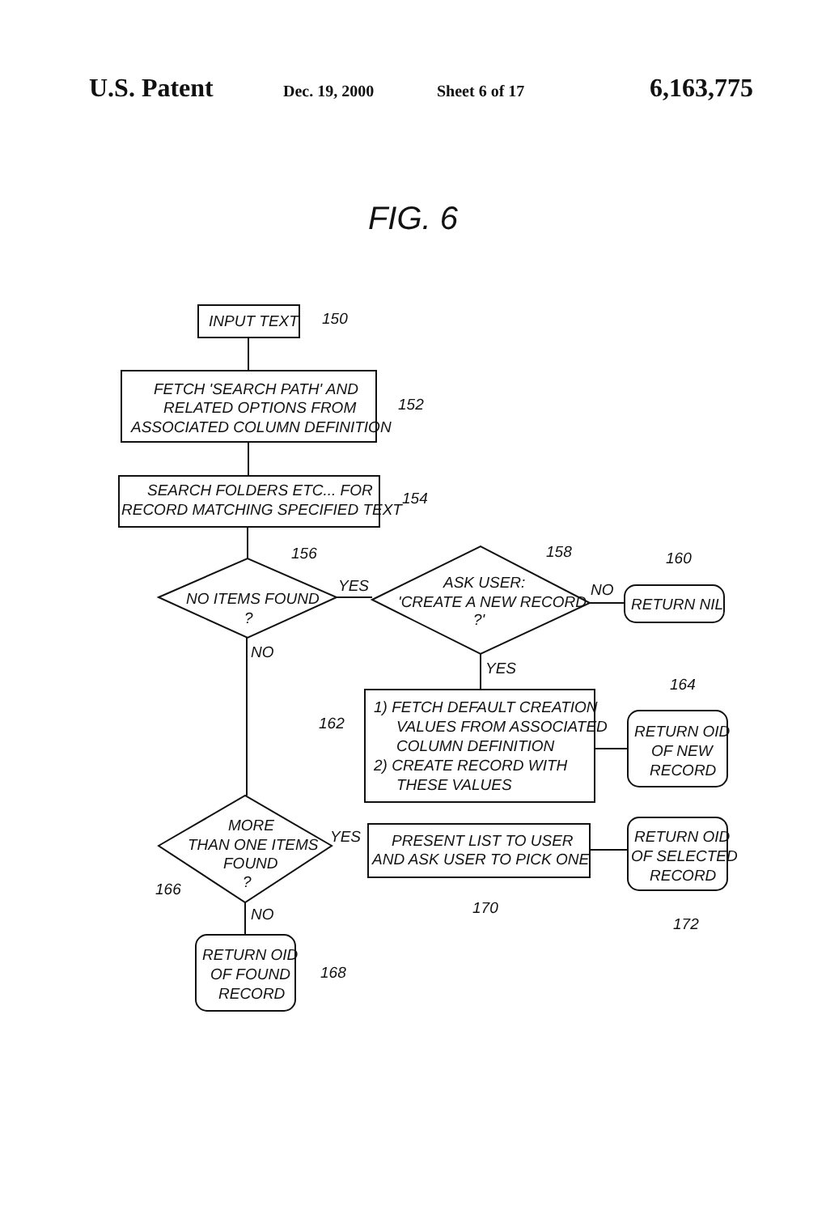U.S. Patent Dec. 19, 2000 Sheet 6 of 17 6,163,775
FIG. 6
INPUT TEXT
150
FETCH 'SEARCH PATH' AND
RELATED OPTIONS FROM
ASSOCIATED COLUMN DEFINITION
152
SEARCH FOLDERS ETC... FOR
RECORD MATCHING SPECIFIED TEXT
154
156
NO ITEMS FOUND
?
YES
NO
158
ASK USER:
'CREATE A NEW RECORD
?'
NO
160
RETURN NIL
YES
1) FETCH DEFAULT CREATION
VALUES FROM ASSOCIATED
COLUMN DEFINITION
2) CREATE RECORD WITH
THESE VALUES
162
164
RETURN OID
OF NEW
RECORD
MORE
THAN ONE ITEMS
FOUND
?
166
YES
NO
PRESENT LIST TO USER
AND ASK USER TO PICK ONE
170
RETURN OID
OF SELECTED
RECORD
172
RETURN OID
OF FOUND
RECORD
168